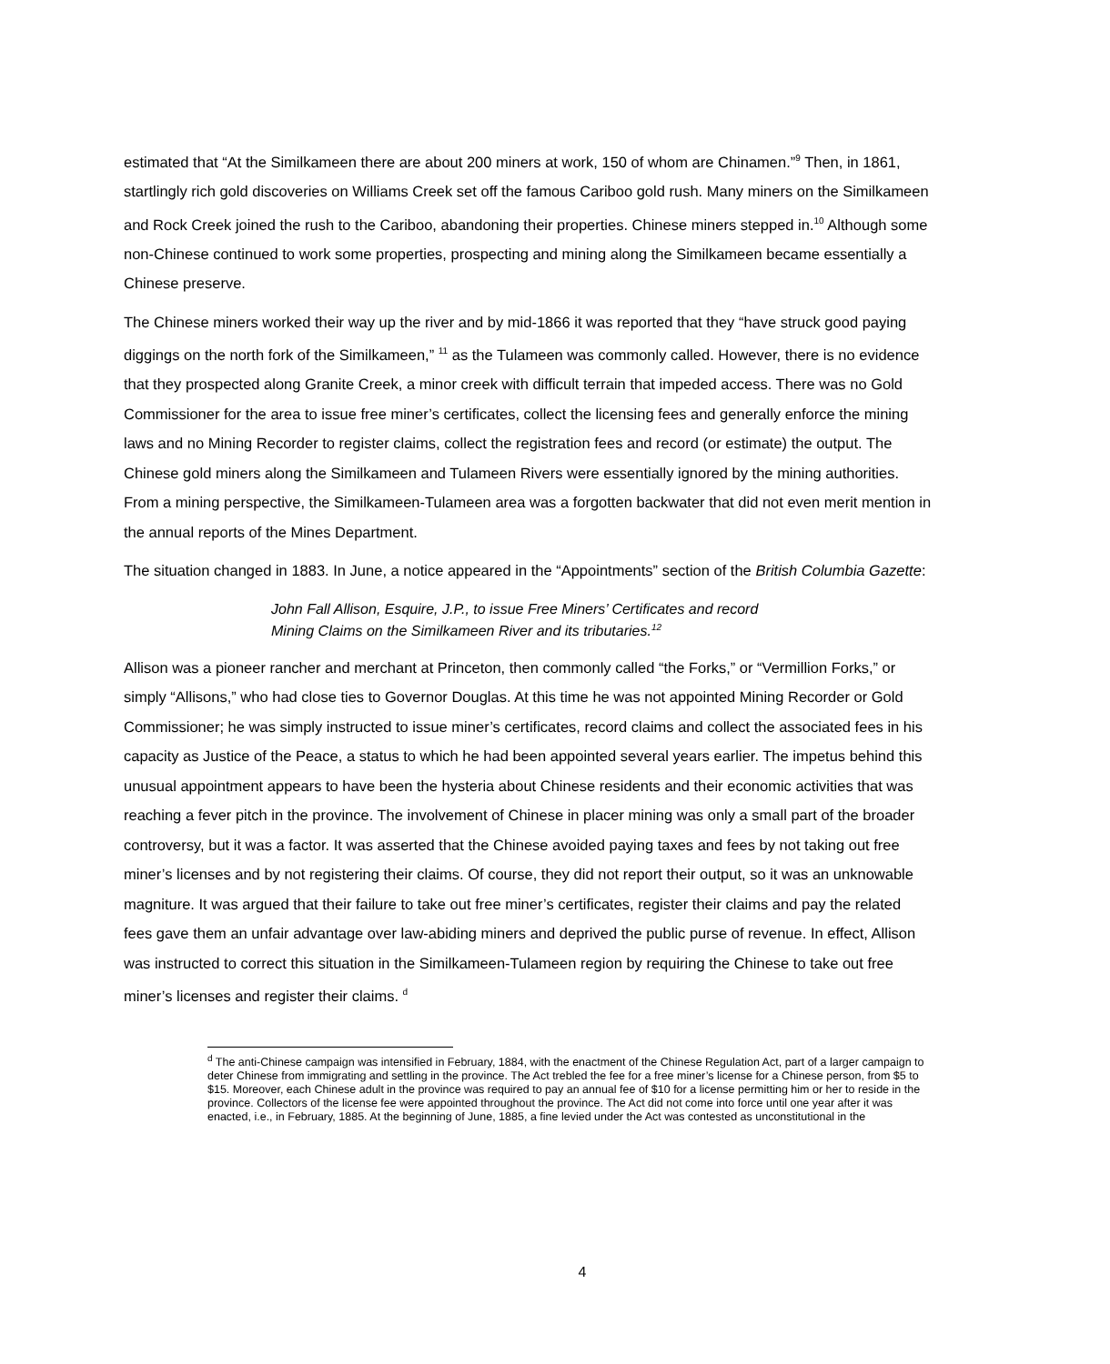estimated that “At the Similkameen there are about 200 miners at work, 150 of whom are Chinamen.”<sup>9</sup> Then, in 1861, startlingly rich gold discoveries on Williams Creek set off the famous Cariboo gold rush. Many miners on the Similkameen and Rock Creek joined the rush to the Cariboo, abandoning their properties. Chinese miners stepped in.<sup>10</sup> Although some non-Chinese continued to work some properties, prospecting and mining along the Similkameen became essentially a Chinese preserve.
The Chinese miners worked their way up the river and by mid-1866 it was reported that they “have struck good paying diggings on the north fork of the Similkameen,” <sup>11</sup> as the Tulameen was commonly called. However, there is no evidence that they prospected along Granite Creek, a minor creek with difficult terrain that impeded access. There was no Gold Commissioner for the area to issue free miner’s certificates, collect the licensing fees and generally enforce the mining laws and no Mining Recorder to register claims, collect the registration fees and record (or estimate) the output. The Chinese gold miners along the Similkameen and Tulameen Rivers were essentially ignored by the mining authorities. From a mining perspective, the Similkameen-Tulameen area was a forgotten backwater that did not even merit mention in the annual reports of the Mines Department.
The situation changed in 1883. In June, a notice appeared in the “Appointments” section of the British Columbia Gazette:
John Fall Allison, Esquire, J.P., to issue Free Miners’ Certificates and record Mining Claims on the Similkameen River and its tributaries.<sup>12</sup>
Allison was a pioneer rancher and merchant at Princeton, then commonly called “the Forks,” or “Vermillion Forks,” or simply “Allisons,” who had close ties to Governor Douglas. At this time he was not appointed Mining Recorder or Gold Commissioner; he was simply instructed to issue miner’s certificates, record claims and collect the associated fees in his capacity as Justice of the Peace, a status to which he had been appointed several years earlier. The impetus behind this unusual appointment appears to have been the hysteria about Chinese residents and their economic activities that was reaching a fever pitch in the province. The involvement of Chinese in placer mining was only a small part of the broader controversy, but it was a factor. It was asserted that the Chinese avoided paying taxes and fees by not taking out free miner’s licenses and by not registering their claims. Of course, they did not report their output, so it was an unknowable magniture. It was argued that their failure to take out free miner’s certificates, register their claims and pay the related fees gave them an unfair advantage over law-abiding miners and deprived the public purse of revenue. In effect, Allison was instructed to correct this situation in the Similkameen-Tulameen region by requiring the Chinese to take out free miner’s licenses and register their claims. <sup>d</sup>
<sup>d</sup> The anti-Chinese campaign was intensified in February, 1884, with the enactment of the Chinese Regulation Act, part of a larger campaign to deter Chinese from immigrating and settling in the province. The Act trebled the fee for a free miner’s license for a Chinese person, from $5 to $15. Moreover, each Chinese adult in the province was required to pay an annual fee of $10 for a license permitting him or her to reside in the province. Collectors of the license fee were appointed throughout the province. The Act did not come into force until one year after it was enacted, i.e., in February, 1885. At the beginning of June, 1885, a fine levied under the Act was contested as unconstitutional in the
4